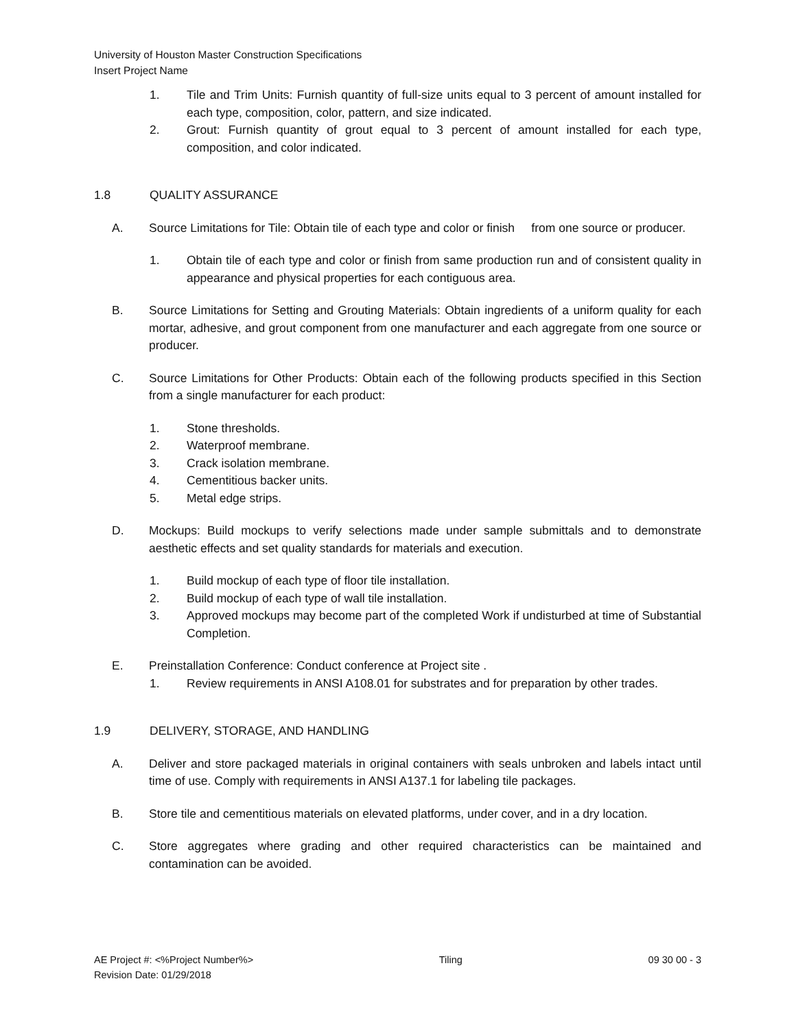University of Houston Master Construction Specifications
Insert Project Name
1. Tile and Trim Units: Furnish quantity of full-size units equal to 3 percent of amount installed for each type, composition, color, pattern, and size indicated.
2. Grout: Furnish quantity of grout equal to 3 percent of amount installed for each type, composition, and color indicated.
1.8 QUALITY ASSURANCE
A. Source Limitations for Tile: Obtain tile of each type and color or finish from one source or producer.
1. Obtain tile of each type and color or finish from same production run and of consistent quality in appearance and physical properties for each contiguous area.
B. Source Limitations for Setting and Grouting Materials: Obtain ingredients of a uniform quality for each mortar, adhesive, and grout component from one manufacturer and each aggregate from one source or producer.
C. Source Limitations for Other Products: Obtain each of the following products specified in this Section from a single manufacturer for each product:
1. Stone thresholds.
2. Waterproof membrane.
3. Crack isolation membrane.
4. Cementitious backer units.
5. Metal edge strips.
D. Mockups: Build mockups to verify selections made under sample submittals and to demonstrate aesthetic effects and set quality standards for materials and execution.
1. Build mockup of each type of floor tile installation.
2. Build mockup of each type of wall tile installation.
3. Approved mockups may become part of the completed Work if undisturbed at time of Substantial Completion.
E. Preinstallation Conference: Conduct conference at Project site .
1. Review requirements in ANSI A108.01 for substrates and for preparation by other trades.
1.9 DELIVERY, STORAGE, AND HANDLING
A. Deliver and store packaged materials in original containers with seals unbroken and labels intact until time of use. Comply with requirements in ANSI A137.1 for labeling tile packages.
B. Store tile and cementitious materials on elevated platforms, under cover, and in a dry location.
C. Store aggregates where grading and other required characteristics can be maintained and contamination can be avoided.
AE Project #: <%Project Number%>
Revision Date: 01/29/2018
Tiling 09 30 00 - 3